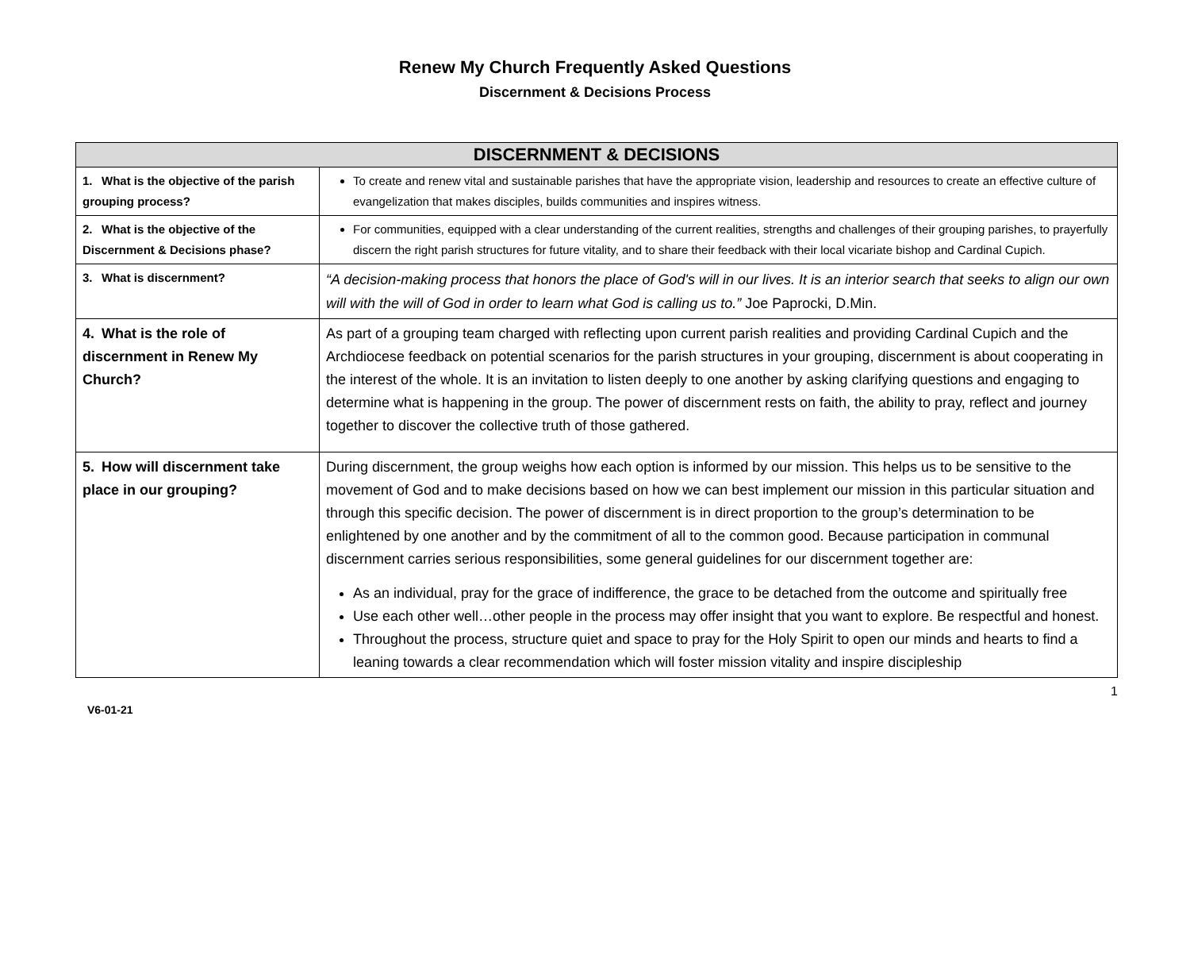Renew My Church Frequently Asked Questions
Discernment & Decisions Process
| DISCERNMENT & DECISIONS | |
| --- | --- |
| 1. What is the objective of the parish grouping process? | To create and renew vital and sustainable parishes that have the appropriate vision, leadership and resources to create an effective culture of evangelization that makes disciples, builds communities and inspires witness. |
| 2. What is the objective of the Discernment & Decisions phase? | For communities, equipped with a clear understanding of the current realities, strengths and challenges of their grouping parishes, to prayerfully discern the right parish structures for future vitality, and to share their feedback with their local vicariate bishop and Cardinal Cupich. |
| 3. What is discernment? | “A decision-making process that honors the place of God's will in our lives. It is an interior search that seeks to align our own will with the will of God in order to learn what God is calling us to.” Joe Paprocki, D.Min. |
| 4. What is the role of discernment in Renew My Church? | As part of a grouping team charged with reflecting upon current parish realities and providing Cardinal Cupich and the Archdiocese feedback on potential scenarios for the parish structures in your grouping, discernment is about cooperating in the interest of the whole. It is an invitation to listen deeply to one another by asking clarifying questions and engaging to determine what is happening in the group. The power of discernment rests on faith, the ability to pray, reflect and journey together to discover the collective truth of those gathered. |
| 5. How will discernment take place in our grouping? | During discernment, the group weighs how each option is informed by our mission. This helps us to be sensitive to the movement of God and to make decisions based on how we can best implement our mission in this particular situation and through this specific decision. The power of discernment is in direct proportion to the group’s determination to be enlightened by one another and by the commitment of all to the common good. Because participation in communal discernment carries serious responsibilities, some general guidelines for our discernment together are: As an individual, pray for the grace of indifference, the grace to be detached from the outcome and spiritually free Use each other well…other people in the process may offer insight that you want to explore. Be respectful and honest. Throughout the process, structure quiet and space to pray for the Holy Spirit to open our minds and hearts to find a leaning towards a clear recommendation which will foster mission vitality and inspire discipleship |
V6-01-21 1